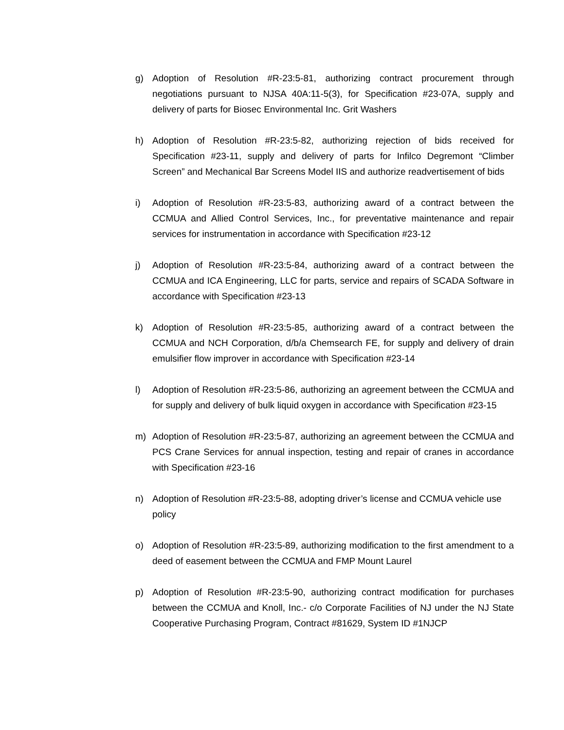g) Adoption of Resolution #R-23:5-81, authorizing contract procurement through negotiations pursuant to NJSA 40A:11-5(3), for Specification #23-07A, supply and delivery of parts for Biosec Environmental Inc. Grit Washers
h) Adoption of Resolution #R-23:5-82, authorizing rejection of bids received for Specification #23-11, supply and delivery of parts for Infilco Degremont “Climber Screen” and Mechanical Bar Screens Model IIS and authorize readvertisement of bids
i) Adoption of Resolution #R-23:5-83, authorizing award of a contract between the CCMUA and Allied Control Services, Inc., for preventative maintenance and repair services for instrumentation in accordance with Specification #23-12
j) Adoption of Resolution #R-23:5-84, authorizing award of a contract between the CCMUA and ICA Engineering, LLC for parts, service and repairs of SCADA Software in accordance with Specification #23-13
k) Adoption of Resolution #R-23:5-85, authorizing award of a contract between the CCMUA and NCH Corporation, d/b/a Chemsearch FE, for supply and delivery of drain emulsifier flow improver in accordance with Specification #23-14
l) Adoption of Resolution #R-23:5-86, authorizing an agreement between the CCMUA and for supply and delivery of bulk liquid oxygen in accordance with Specification #23-15
m) Adoption of Resolution #R-23:5-87, authorizing an agreement between the CCMUA and PCS Crane Services for annual inspection, testing and repair of cranes in accordance with Specification #23-16
n) Adoption of Resolution #R-23:5-88, adopting driver’s license and CCMUA vehicle use policy
o) Adoption of Resolution #R-23:5-89, authorizing modification to the first amendment to a deed of easement between the CCMUA and FMP Mount Laurel
p) Adoption of Resolution #R-23:5-90, authorizing contract modification for purchases between the CCMUA and Knoll, Inc.- c/o Corporate Facilities of NJ under the NJ State Cooperative Purchasing Program, Contract #81629, System ID #1NJCP